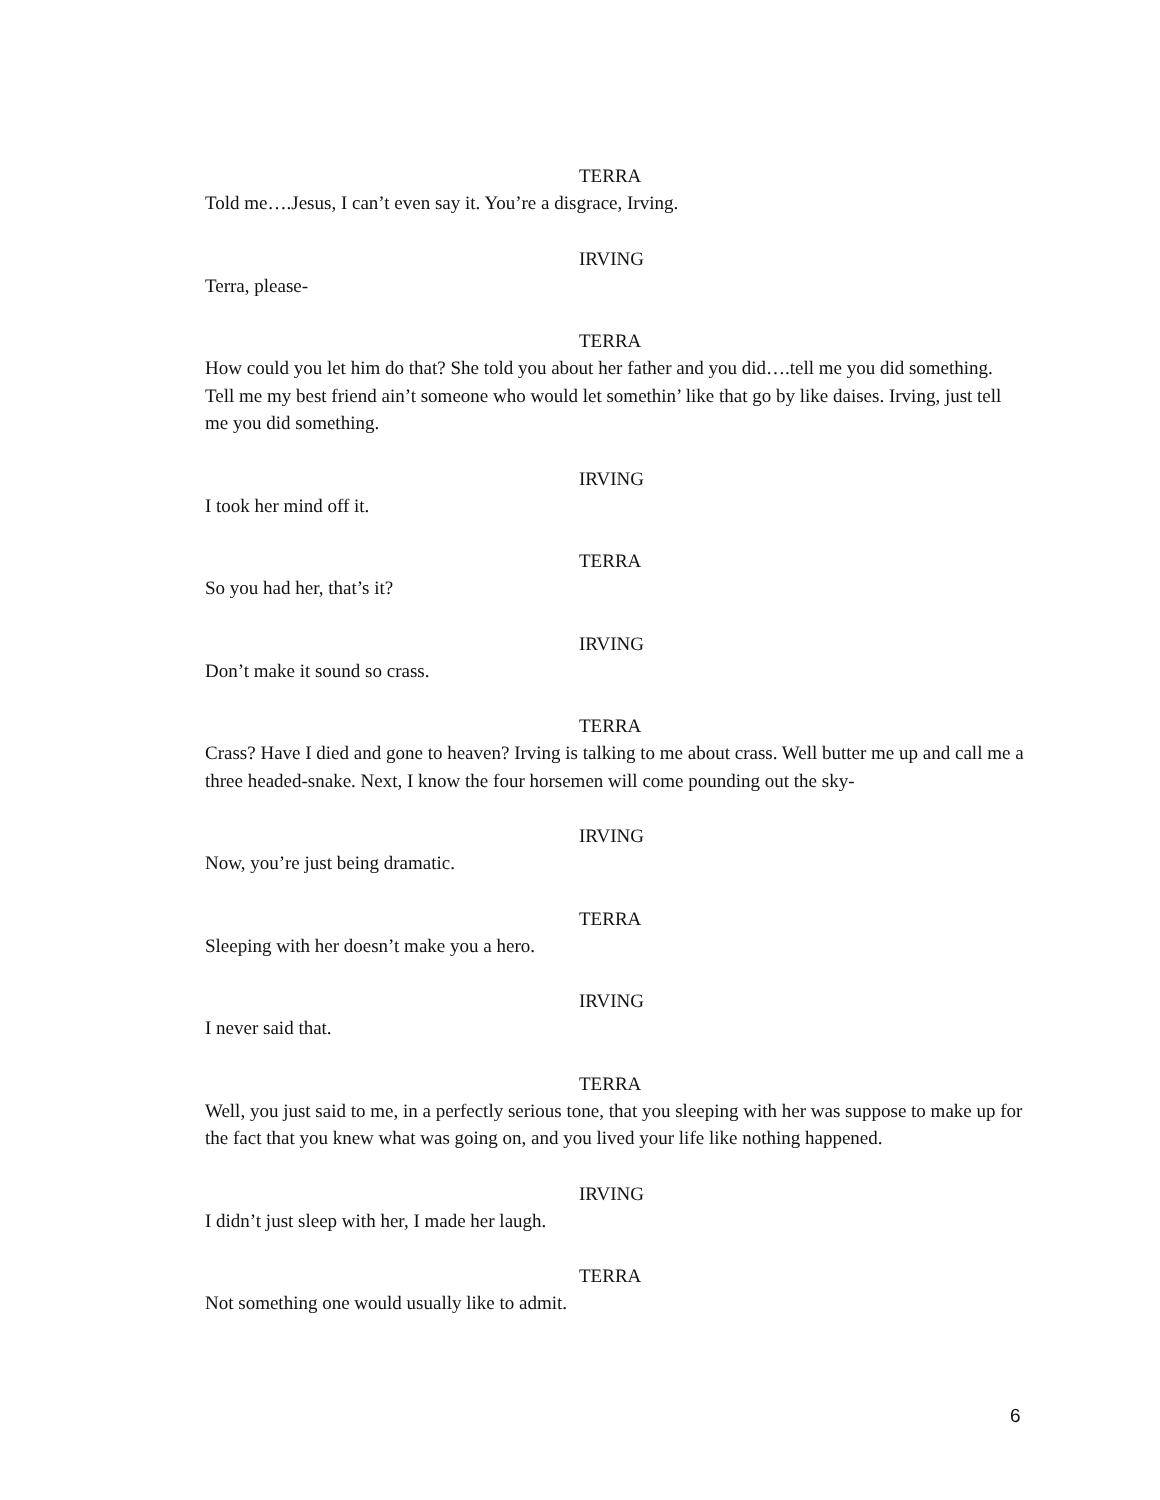TERRA
Told me….Jesus, I can’t even say it. You’re a disgrace, Irving.
IRVING
Terra, please-
TERRA
How could you let him do that? She told you about her father and you did….tell me you did something. Tell me my best friend ain’t someone who would let somethin’ like that go by like daises. Irving, just tell me you did something.
IRVING
I took her mind off it.
TERRA
So you had her, that’s it?
IRVING
Don’t make it sound so crass.
TERRA
Crass? Have I died and gone to heaven? Irving is talking to me about crass. Well butter me up and call me a three headed-snake. Next, I know the four horsemen will come pounding out the sky-
IRVING
Now, you’re just being dramatic.
TERRA
Sleeping with her doesn’t make you a hero.
IRVING
I never said that.
TERRA
Well, you just said to me, in a perfectly serious tone, that you sleeping with her was suppose to make up for the fact that you knew what was going on, and you lived your life like nothing happened.
IRVING
I didn’t just sleep with her, I made her laugh.
TERRA
Not something one would usually like to admit.
6